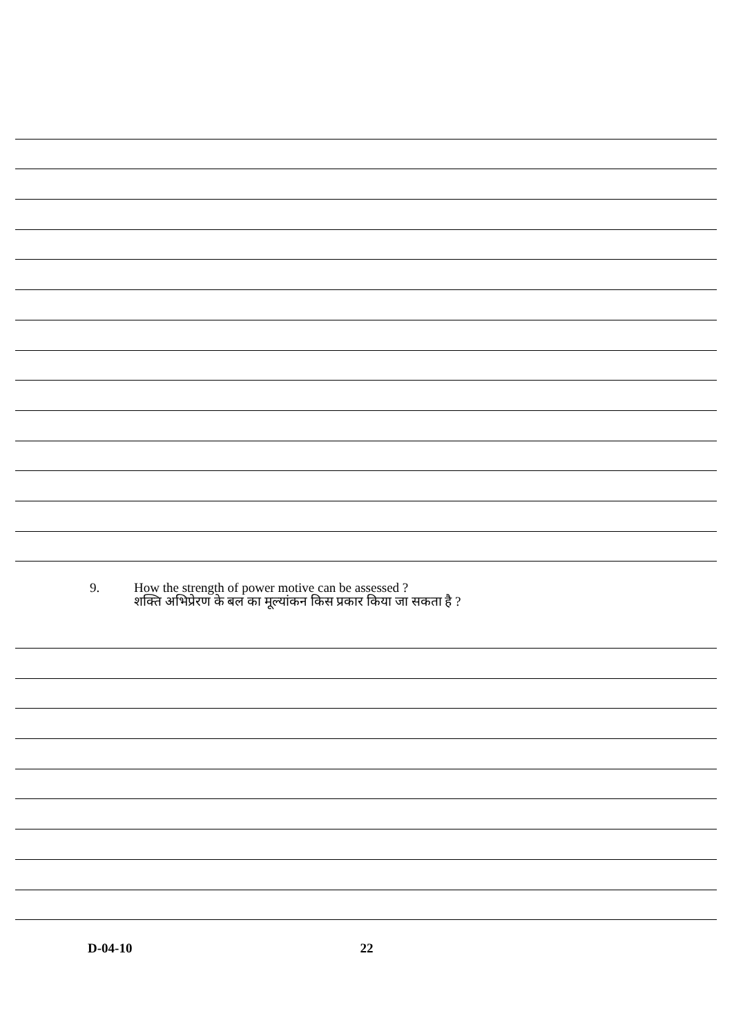9. How the strength of power motive can be assessed ?
शक्ति अभिप्रेरण के बल का मूल्यांकन किस प्रकार किया जा सकता है ?
D-04-10 22